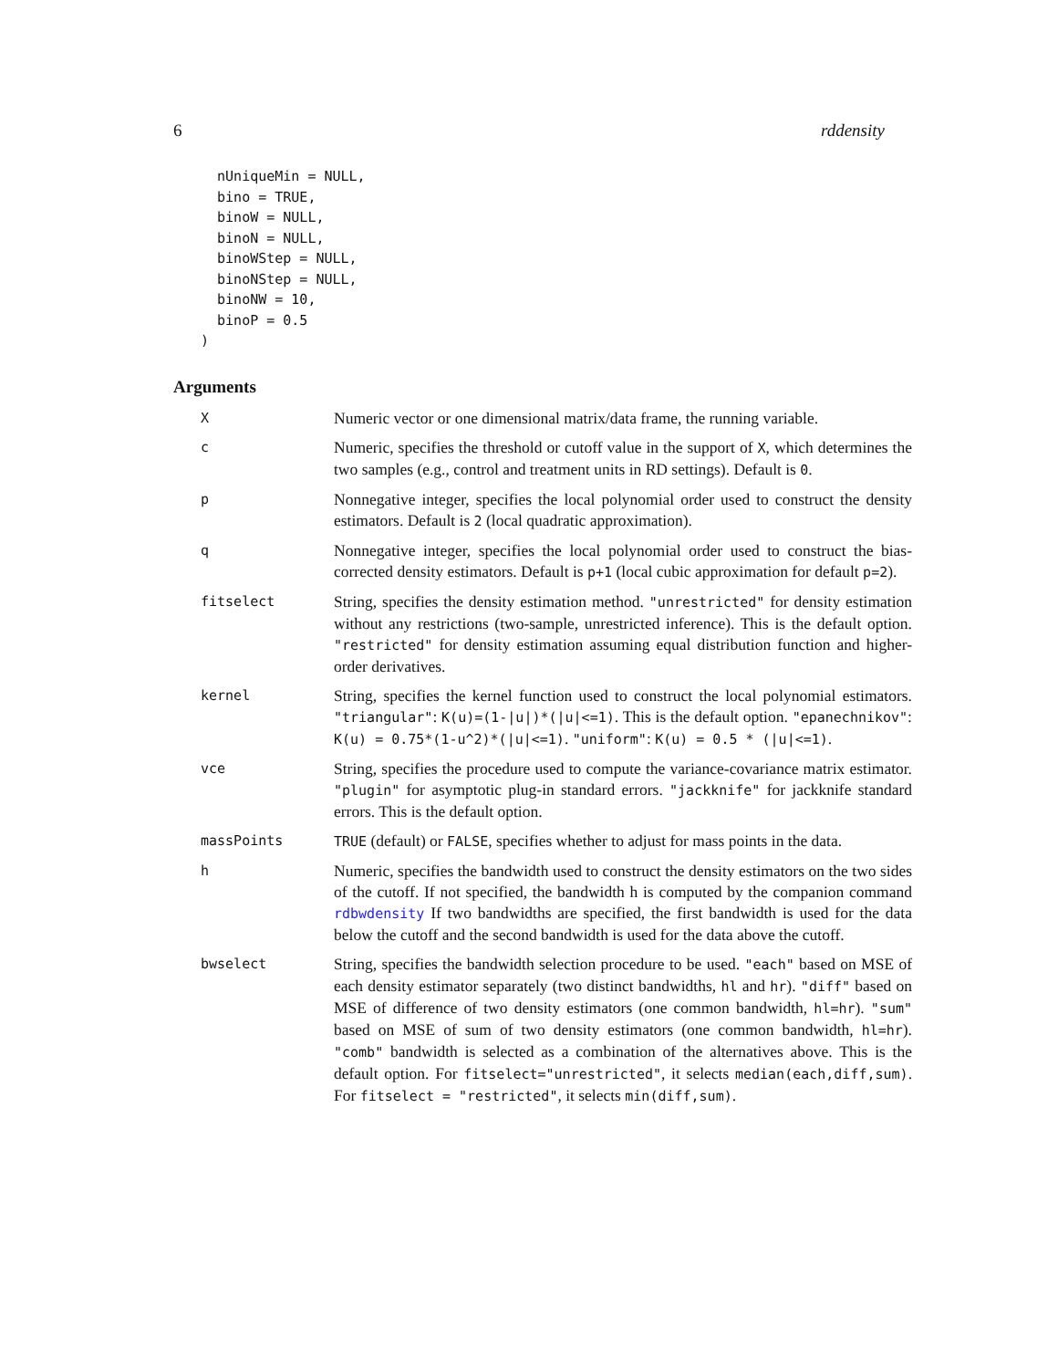6 rddensity
  nUniqueMin = NULL,
  bino = TRUE,
  binoW = NULL,
  binoN = NULL,
  binoWStep = NULL,
  binoNStep = NULL,
  binoNW = 10,
  binoP = 0.5
)
Arguments
| X | Numeric vector or one dimensional matrix/data frame, the running variable. |
| c | Numeric, specifies the threshold or cutoff value in the support of X , which determines the two samples (e.g., control and treatment units in RD settings). Default is 0 . |
| p | Nonnegative integer, specifies the local polynomial order used to construct the density estimators. Default is 2 (local quadratic approximation). |
| q | Nonnegative integer, specifies the local polynomial order used to construct the bias-corrected density estimators. Default is p+1 (local cubic approximation for default p=2 ). |
| fitselect | String, specifies the density estimation method. "unrestricted" for density estimation without any restrictions (two-sample, unrestricted inference). This is the default option. "restricted" for density estimation assuming equal distribution function and higher-order derivatives. |
| kernel | String, specifies the kernel function used to construct the local polynomial estimators. "triangular" : K(u)=(1-/u/)*(/u/<=1) . This is the default option. "epanechnikov" : K(u) = 0.75*(1-u^2)*(/u/<=1) . "uniform" : K(u) = 0.5 * (/u/<=1) . |
| vce | String, specifies the procedure used to compute the variance-covariance matrix estimator. "plugin" for asymptotic plug-in standard errors. "jackknife" for jackknife standard errors. This is the default option. |
| massPoints | TRUE (default) or FALSE , specifies whether to adjust for mass points in the data. |
| h | Numeric, specifies the bandwidth used to construct the density estimators on the two sides of the cutoff. If not specified, the bandwidth h is computed by the companion command rdbwdensity If two bandwidths are specified, the first bandwidth is used for the data below the cutoff and the second bandwidth is used for the data above the cutoff. |
| bwselect | String, specifies the bandwidth selection procedure to be used. "each" based on MSE of each density estimator separately (two distinct bandwidths, hl and hr ). "diff" based on MSE of difference of two density estimators (one common bandwidth, hl=hr ). "sum" based on MSE of sum of two density estimators (one common bandwidth, hl=hr ). "comb" bandwidth is selected as a combination of the alternatives above. This is the default option. For fitselect="unrestricted" , it selects median(each,diff,sum) . For fitselect = "restricted" , it selects min(diff,sum) . |